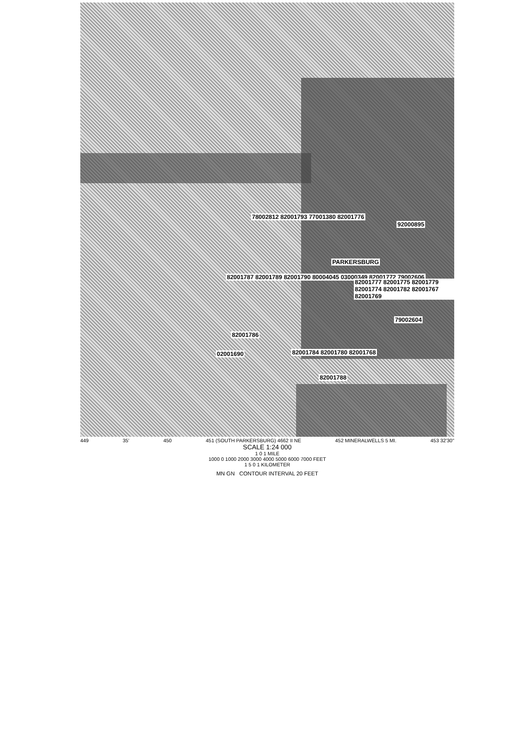78002812 82001793 77001380 82001776
82001787 82001789 82001790 80004045 03000349 82001772 79002606
PARKERSBURG
92000895
82001777 82001775 82001779 82001774 82001782 82001767 82001769
79002604
82001786
02001690 82001784 82001780 82001768
82001788
449 35' 450 451 (SOUTH PARKERSBURG) 4662 II NE 452 MINERALWELLS 5 MI. 453 32'30"
SCALE 1:24 000
1 0 1 MILE
1000 0 1000 2000 3000 4000 5000 6000 7000 FEET
1 5 0 1 KILOMETER
MN GN CONTOUR INTERVAL 20 FEET